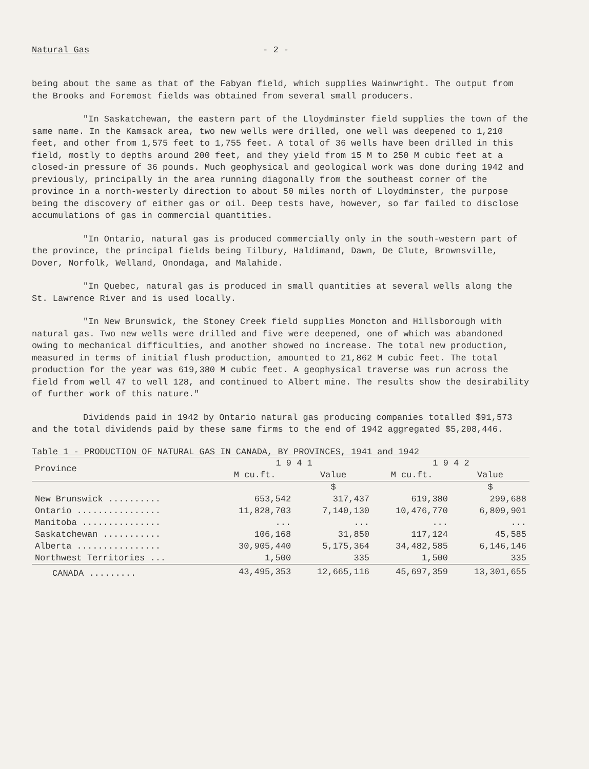Natural Gas - 2 -
being about the same as that of the Fabyan field, which supplies Wainwright. The output from the Brooks and Foremost fields was obtained from several small producers.
"In Saskatchewan, the eastern part of the Lloydminster field supplies the town of the same name. In the Kamsack area, two new wells were drilled, one well was deepened to 1,210 feet, and other from 1,575 feet to 1,755 feet. A total of 36 wells have been drilled in this field, mostly to depths around 200 feet, and they yield from 15 M to 250 M cubic feet at a closed-in pressure of 36 pounds. Much geophysical and geological work was done during 1942 and previously, principally in the area running diagonally from the southeast corner of the province in a north-westerly direction to about 50 miles north of Lloydminster, the purpose being the discovery of either gas or oil. Deep tests have, however, so far failed to disclose accumulations of gas in commercial quantities.
"In Ontario, natural gas is produced commercially only in the south-western part of the province, the principal fields being Tilbury, Haldimand, Dawn, De Clute, Brownsville, Dover, Norfolk, Welland, Onondaga, and Malahide.
"In Quebec, natural gas is produced in small quantities at several wells along the St. Lawrence River and is used locally.
"In New Brunswick, the Stoney Creek field supplies Moncton and Hillsborough with natural gas. Two new wells were drilled and five were deepened, one of which was abandoned owing to mechanical difficulties, and another showed no increase. The total new production, measured in terms of initial flush production, amounted to 21,862 M cubic feet. The total production for the year was 619,380 M cubic feet. A geophysical traverse was run across the field from well 47 to well 128, and continued to Albert mine. The results show the desirability of further work of this nature."
Dividends paid in 1942 by Ontario natural gas producing companies totalled $91,573 and the total dividends paid by these same firms to the end of 1942 aggregated $5,208,446.
Table 1 - PRODUCTION OF NATURAL GAS IN CANADA, BY PROVINCES, 1941 and 1942
| Province | 1 9 4 1 | | 1 9 4 2 | |
| --- | --- | --- | --- | --- |
| | M cu.ft. | Value | M cu.ft. | Value |
| | | $ | | $ |
| New Brunswick .......... | 653,542 | 317,437 | 619,380 | 299,688 |
| Ontario ................ | 11,828,703 | 7,140,130 | 10,476,770 | 6,809,901 |
| Manitoba ............... | ... | ... | ... | ... |
| Saskatchewan ........... | 106,168 | 31,850 | 117,124 | 45,585 |
| Alberta ................ | 30,905,440 | 5,175,364 | 34,482,585 | 6,146,146 |
| Northwest Territories ... | 1,500 | 335 | 1,500 | 335 |
| CANADA ......... | 43,495,353 | 12,665,116 | 45,697,359 | 13,301,655 |